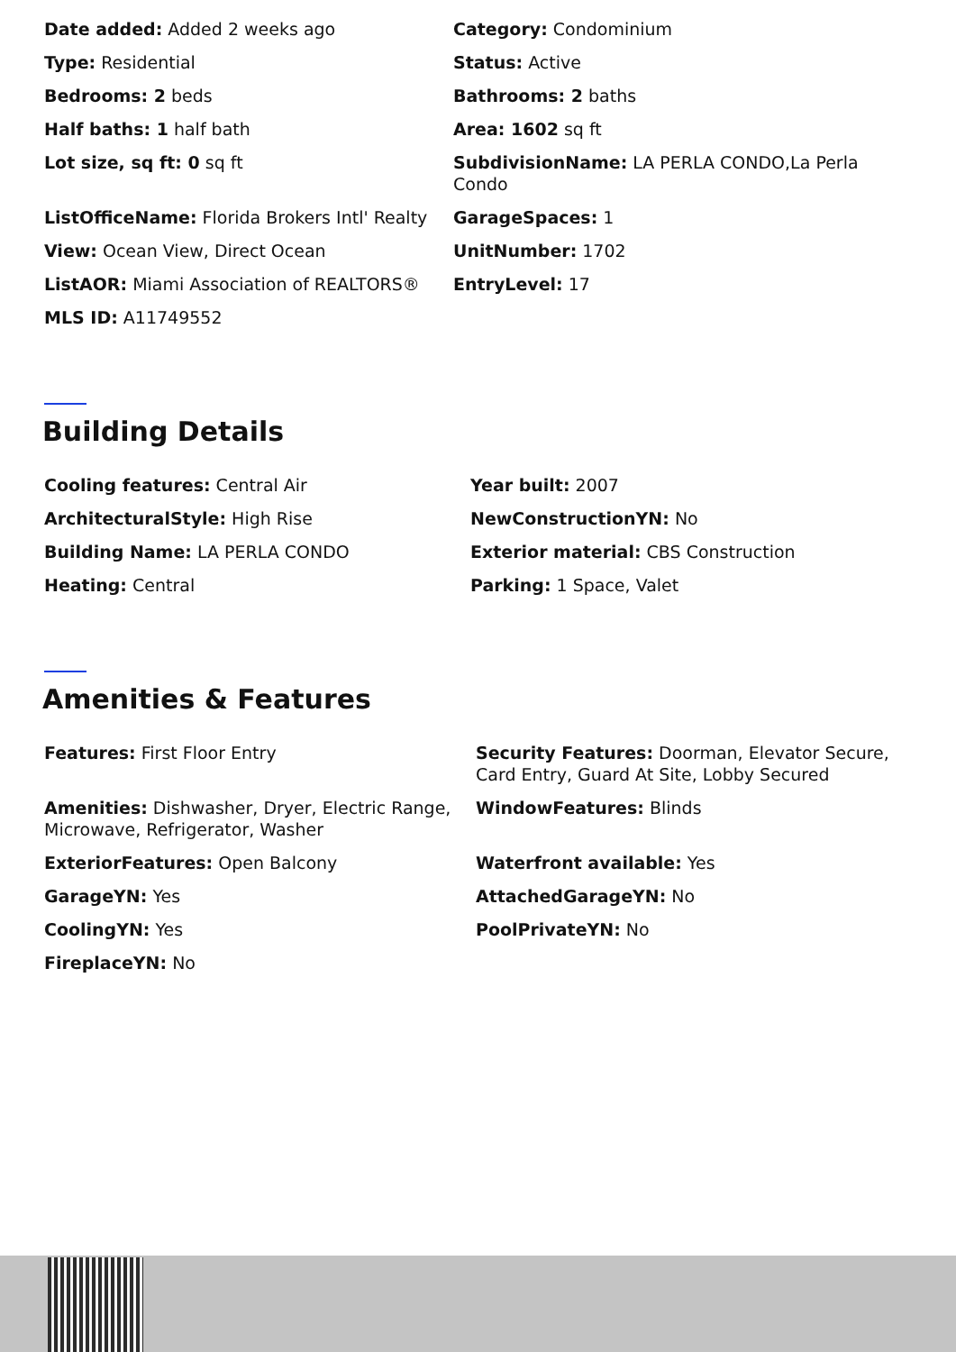Date added: Added 2 weeks ago
Category: Condominium
Type: Residential
Status: Active
Bedrooms: 2 beds
Bathrooms: 2 baths
Half baths: 1 half bath
Area: 1602 sq ft
Lot size, sq ft: 0 sq ft
SubdivisionName: LA PERLA CONDO,La Perla Condo
ListOfficeName: Florida Brokers Intl' Realty
GarageSpaces: 1
View: Ocean View, Direct Ocean
UnitNumber: 1702
ListAOR: Miami Association of REALTORS®
EntryLevel: 17
MLS ID: A11749552
Building Details
Cooling features: Central Air
Year built: 2007
ArchitecturalStyle: High Rise
NewConstructionYN: No
Building Name: LA PERLA CONDO
Exterior material: CBS Construction
Heating: Central
Parking: 1 Space, Valet
Amenities & Features
Features: First Floor Entry
Security Features: Doorman, Elevator Secure, Card Entry, Guard At Site, Lobby Secured
Amenities: Dishwasher, Dryer, Electric Range, Microwave, Refrigerator, Washer
WindowFeatures: Blinds
ExteriorFeatures: Open Balcony
Waterfront available: Yes
GarageYN: Yes
AttachedGarageYN: No
CoolingYN: Yes
PoolPrivateYN: No
FireplaceYN: No